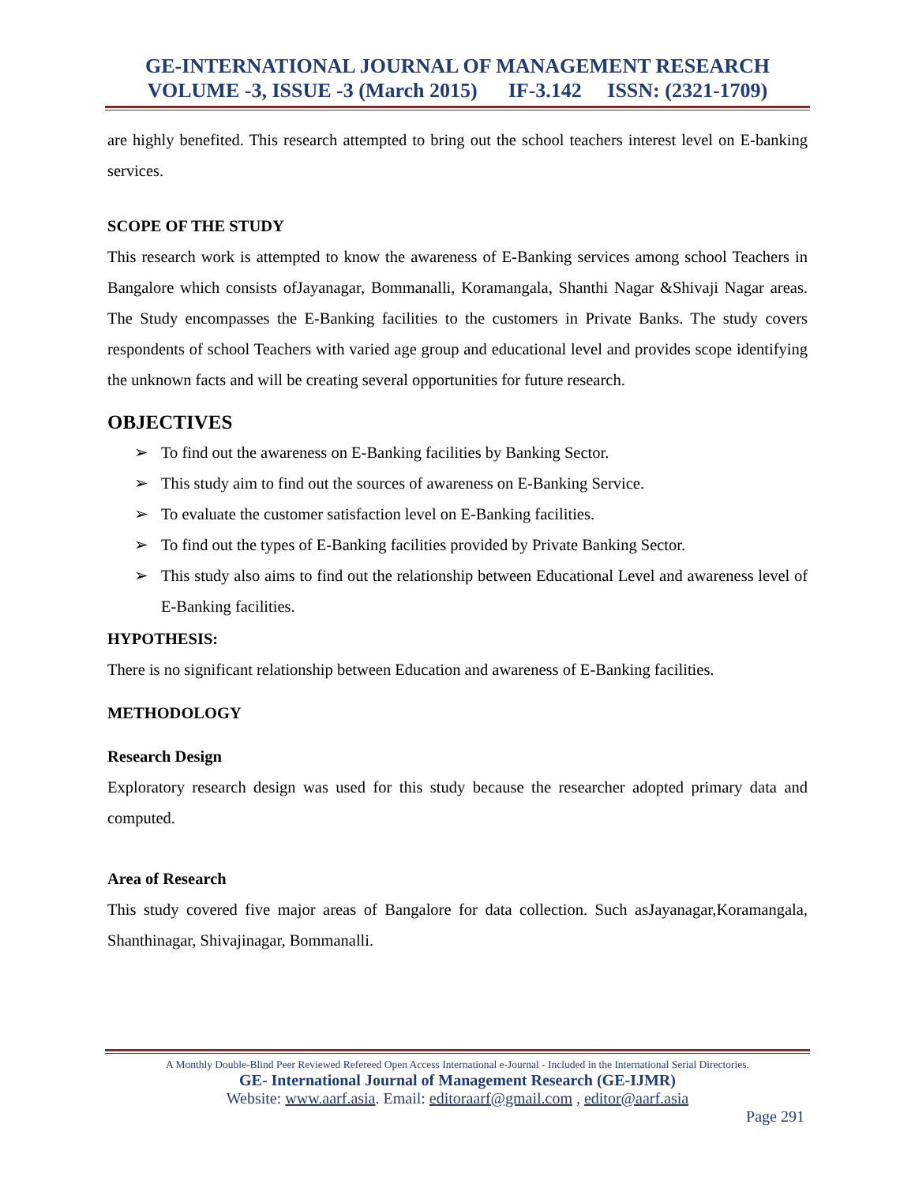GE-INTERNATIONAL JOURNAL OF MANAGEMENT RESEARCH
VOLUME -3, ISSUE -3 (March 2015) IF-3.142 ISSN: (2321-1709)
are highly benefited. This research attempted to bring out the school teachers interest level on E-banking services.
SCOPE OF THE STUDY
This research work is attempted to know the awareness of E-Banking services among school Teachers in Bangalore which consists ofJayanagar, Bommanalli, Koramangala, Shanthi Nagar &Shivaji Nagar areas. The Study encompasses the E-Banking facilities to the customers in Private Banks. The study covers respondents of school Teachers with varied age group and educational level and provides scope identifying the unknown facts and will be creating several opportunities for future research.
OBJECTIVES
➢ To find out the awareness on E-Banking facilities by Banking Sector.
➢ This study aim to find out the sources of awareness on E-Banking Service.
➢ To evaluate the customer satisfaction level on E-Banking facilities.
➢ To find out the types of E-Banking facilities provided by Private Banking Sector.
➢ This study also aims to find out the relationship between Educational Level and awareness level of E-Banking facilities.
HYPOTHESIS:
There is no significant relationship between Education and awareness of E-Banking facilities.
METHODOLOGY
Research Design
Exploratory research design was used for this study because the researcher adopted primary data and computed.
Area of Research
This study covered five major areas of Bangalore for data collection. Such asJayanagar,Koramangala, Shanthinagar, Shivajinagar, Bommanalli.
A Monthly Double-Blind Peer Reviewed Refereed Open Access International e-Journal - Included in the International Serial Directories.
GE- International Journal of Management Research (GE-IJMR)
Website: www.aarf.asia. Email: editoraarf@gmail.com , editor@aarf.asia
Page 291